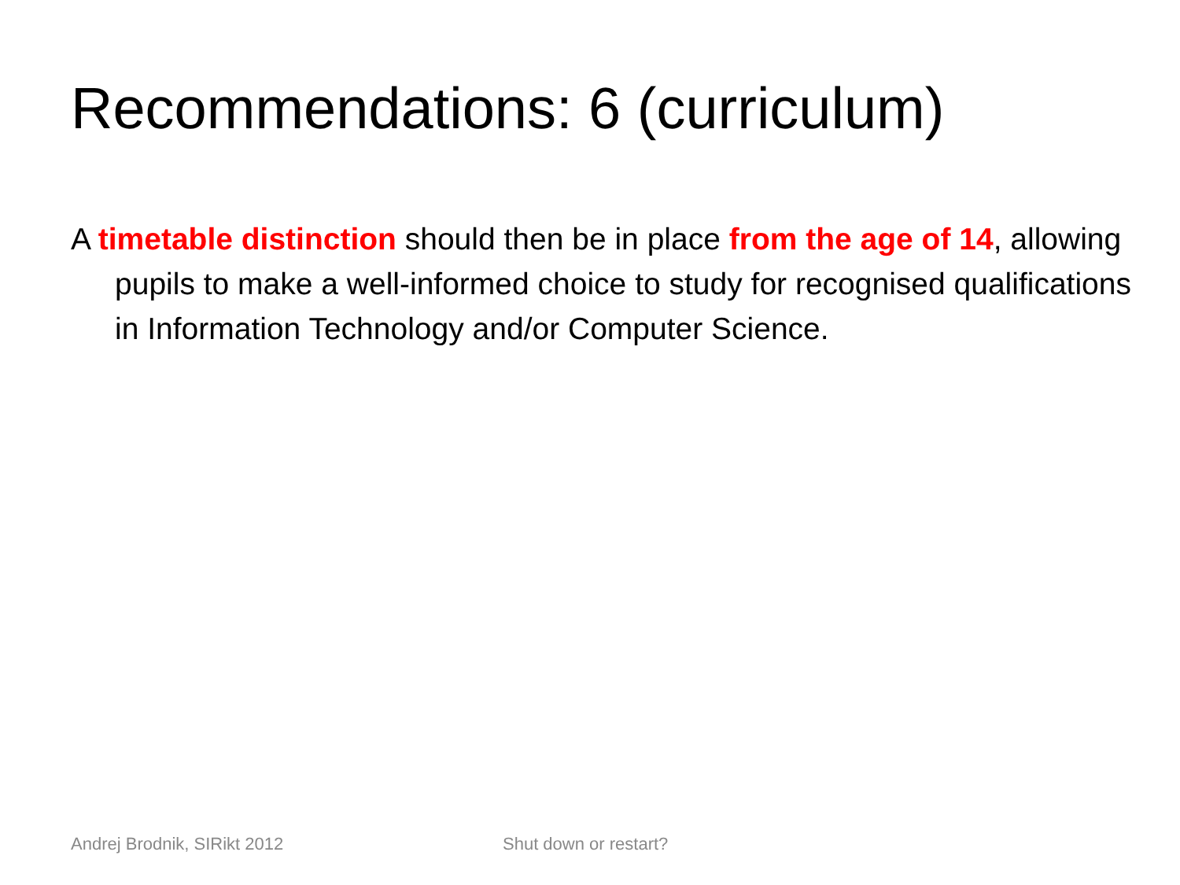Recommendations: 6 (curriculum)
A timetable distinction should then be in place from the age of 14, allowing pupils to make a well-informed choice to study for recognised qualifications in Information Technology and/or Computer Science.
Andrej Brodnik, SIRikt 2012 Shut down or restart?